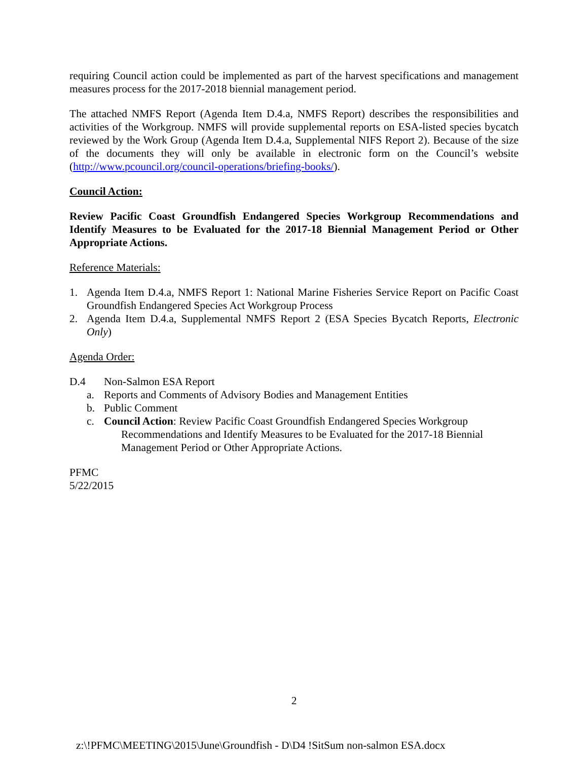requiring Council action could be implemented as part of the harvest specifications and management measures process for the 2017-2018 biennial management period.
The attached NMFS Report (Agenda Item D.4.a, NMFS Report) describes the responsibilities and activities of the Workgroup. NMFS will provide supplemental reports on ESA-listed species bycatch reviewed by the Work Group (Agenda Item D.4.a, Supplemental NIFS Report 2). Because of the size of the documents they will only be available in electronic form on the Council’s website (http://www.pcouncil.org/council-operations/briefing-books/).
Council Action:
Review Pacific Coast Groundfish Endangered Species Workgroup Recommendations and Identify Measures to be Evaluated for the 2017-18 Biennial Management Period or Other Appropriate Actions.
Reference Materials:
1. Agenda Item D.4.a, NMFS Report 1: National Marine Fisheries Service Report on Pacific Coast Groundfish Endangered Species Act Workgroup Process
2. Agenda Item D.4.a, Supplemental NMFS Report 2 (ESA Species Bycatch Reports, Electronic Only)
Agenda Order:
D.4 Non-Salmon ESA Report
a. Reports and Comments of Advisory Bodies and Management Entities
b. Public Comment
c. Council Action: Review Pacific Coast Groundfish Endangered Species Workgroup
Recommendations and Identify Measures to be Evaluated for the 2017-18 Biennial
Management Period or Other Appropriate Actions.
PFMC
5/22/2015
2
z:\!PFMC\MEETING\2015\June\Groundfish - D\D4 !SitSum non-salmon ESA.docx